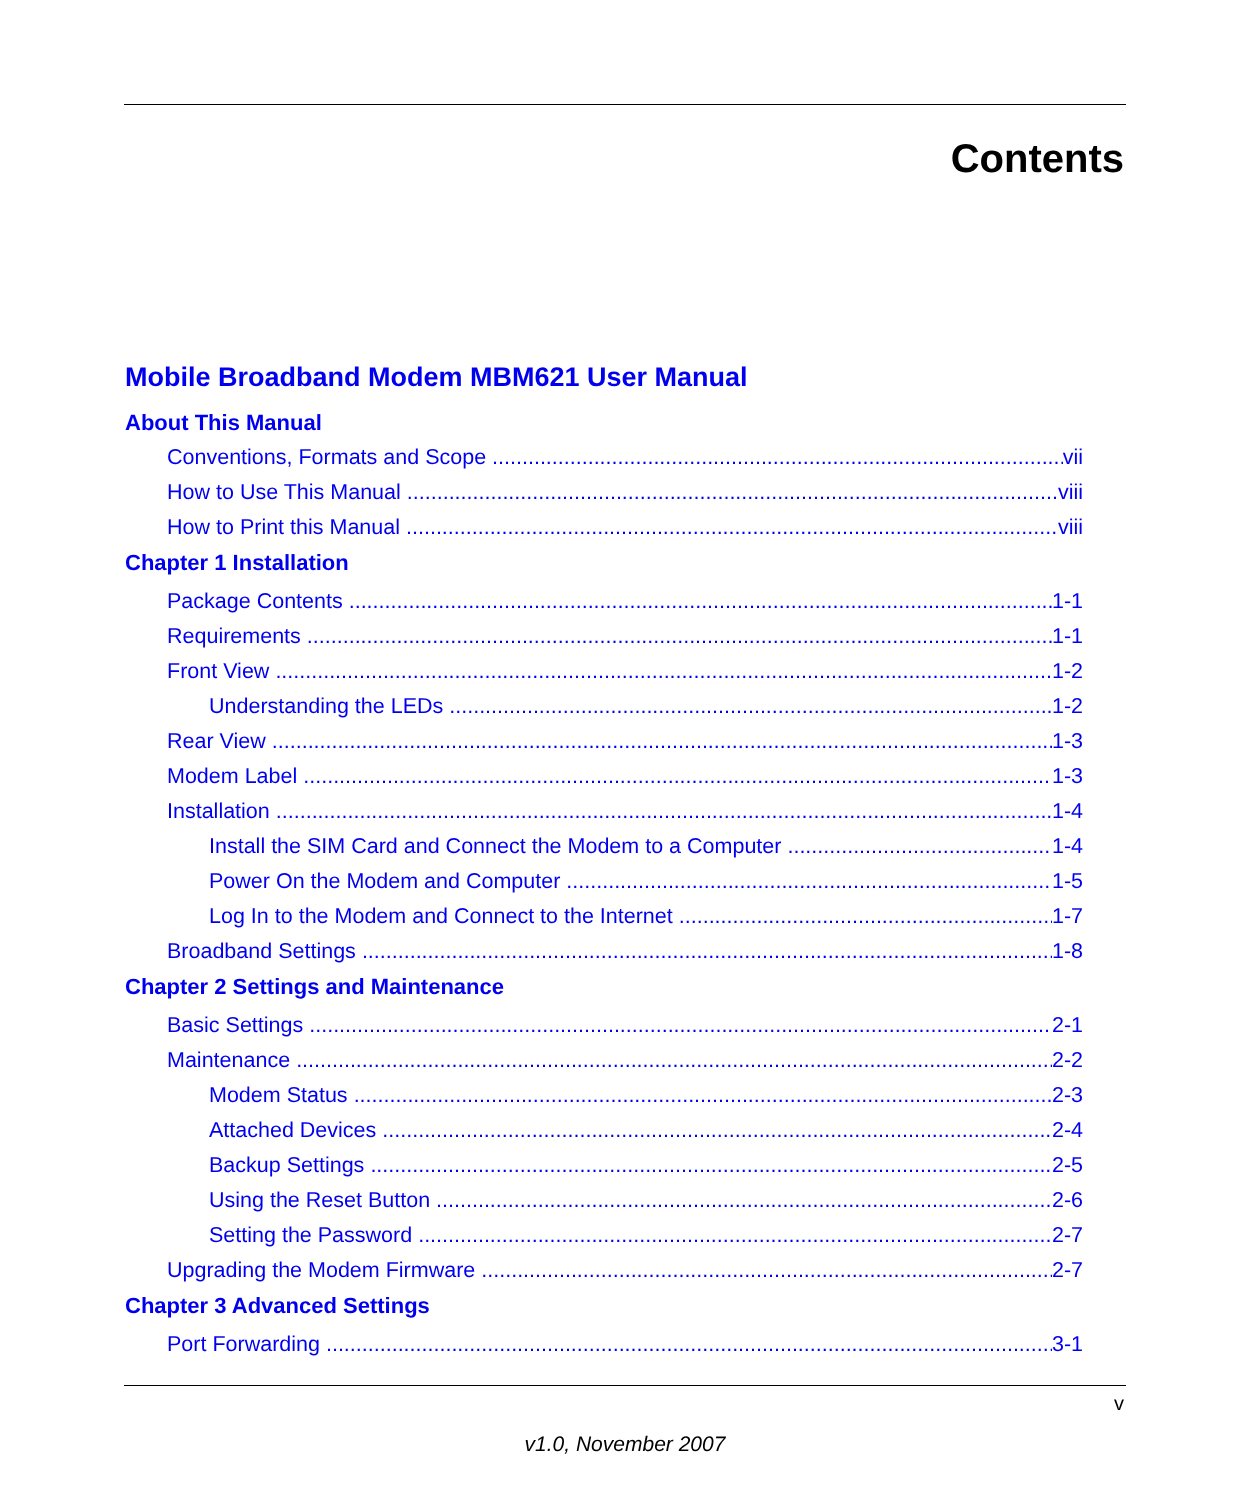Contents
Mobile Broadband Modem MBM621 User Manual
About This Manual
Conventions, Formats and Scope vii
How to Use This Manual viii
How to Print this Manual viii
Chapter 1 Installation
Package Contents 1-1
Requirements 1-1
Front View 1-2
Understanding the LEDs 1-2
Rear View 1-3
Modem Label 1-3
Installation 1-4
Install the SIM Card and Connect the Modem to a Computer 1-4
Power On the Modem and Computer 1-5
Log In to the Modem and Connect to the Internet 1-7
Broadband Settings 1-8
Chapter 2 Settings and Maintenance
Basic Settings 2-1
Maintenance 2-2
Modem Status 2-3
Attached Devices 2-4
Backup Settings 2-5
Using the Reset Button 2-6
Setting the Password 2-7
Upgrading the Modem Firmware 2-7
Chapter 3 Advanced Settings
Port Forwarding 3-1
v
v1.0, November 2007